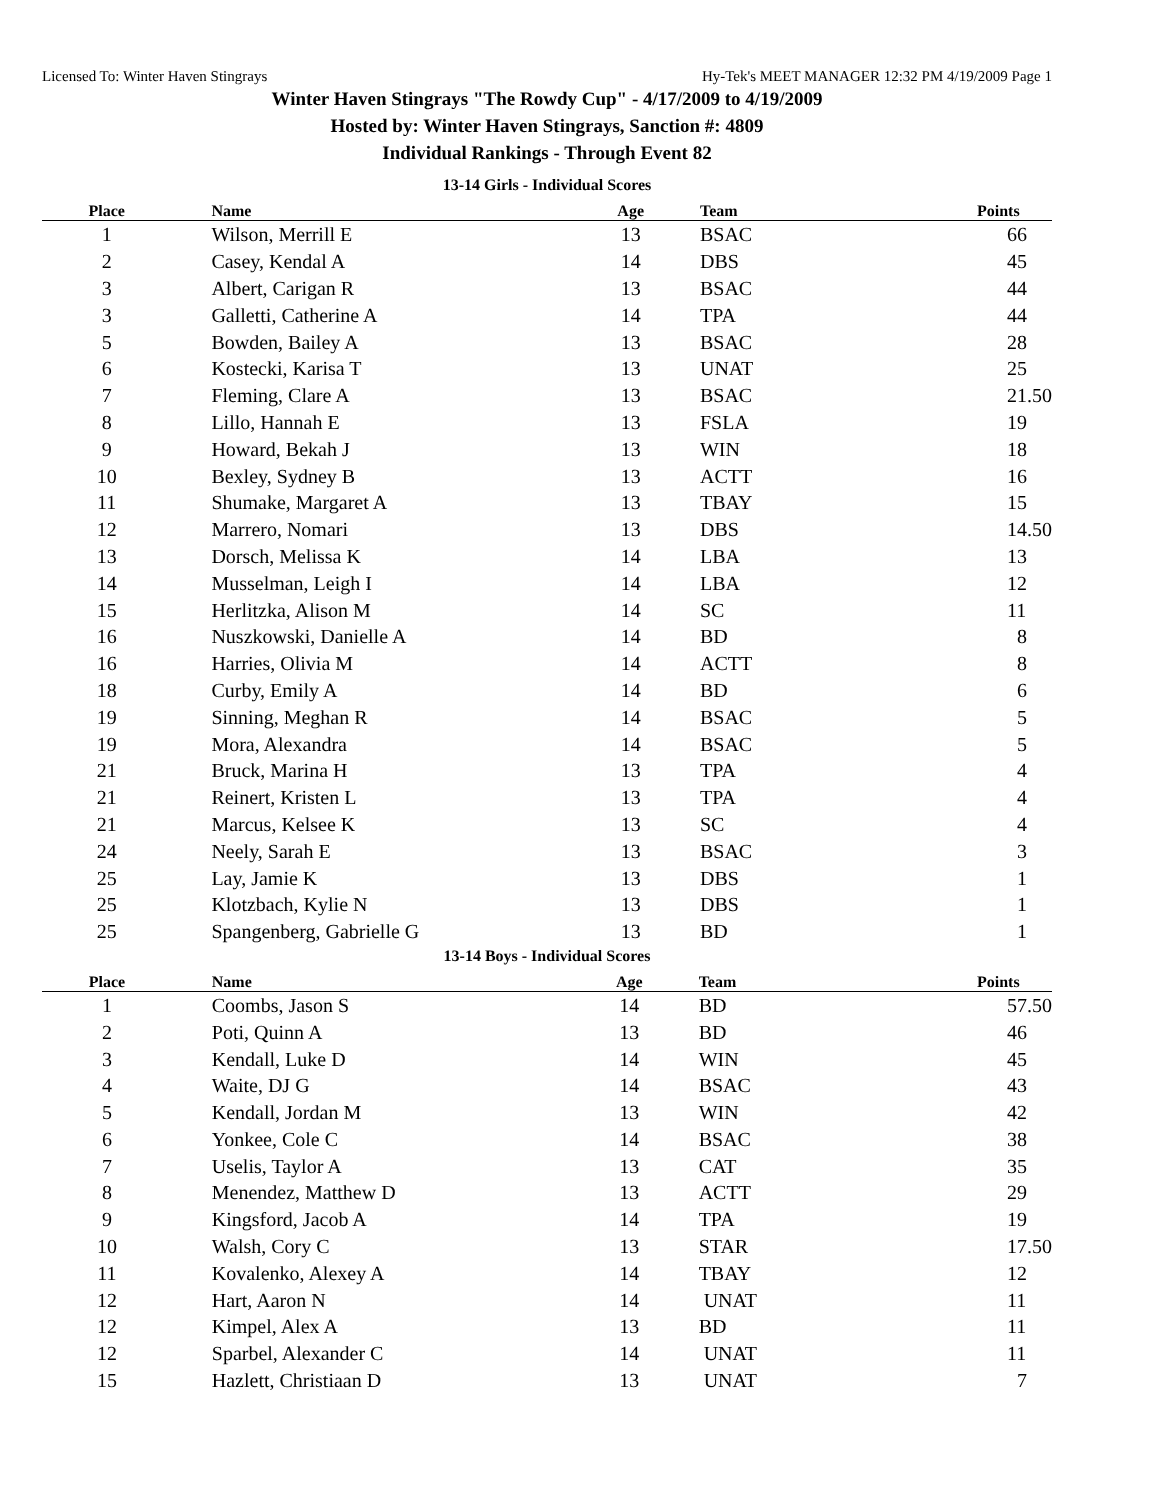Licensed To: Winter Haven Stingrays Hy-Tek's MEET MANAGER 12:32 PM 4/19/2009 Page 1
Winter Haven Stingrays "The Rowdy Cup" - 4/17/2009 to 4/19/2009
Hosted by: Winter Haven Stingrays, Sanction #: 4809
Individual Rankings - Through Event 82
13-14 Girls - Individual Scores
| Place | Name | Age | Team | Points |
| --- | --- | --- | --- | --- |
| 1 | Wilson, Merrill E | 13 | BSAC | 66 |
| 2 | Casey, Kendal A | 14 | DBS | 45 |
| 3 | Albert, Carigan R | 13 | BSAC | 44 |
| 3 | Galletti, Catherine A | 14 | TPA | 44 |
| 5 | Bowden, Bailey A | 13 | BSAC | 28 |
| 6 | Kostecki, Karisa T | 13 | UNAT | 25 |
| 7 | Fleming, Clare A | 13 | BSAC | 21.50 |
| 8 | Lillo, Hannah E | 13 | FSLA | 19 |
| 9 | Howard, Bekah J | 13 | WIN | 18 |
| 10 | Bexley, Sydney B | 13 | ACTT | 16 |
| 11 | Shumake, Margaret A | 13 | TBAY | 15 |
| 12 | Marrero, Nomari | 13 | DBS | 14.50 |
| 13 | Dorsch, Melissa K | 14 | LBA | 13 |
| 14 | Musselman, Leigh I | 14 | LBA | 12 |
| 15 | Herlitzka, Alison M | 14 | SC | 11 |
| 16 | Nuszkowski, Danielle A | 14 | BD | 8 |
| 16 | Harries, Olivia M | 14 | ACTT | 8 |
| 18 | Curby, Emily A | 14 | BD | 6 |
| 19 | Sinning, Meghan R | 14 | BSAC | 5 |
| 19 | Mora, Alexandra | 14 | BSAC | 5 |
| 21 | Bruck, Marina H | 13 | TPA | 4 |
| 21 | Reinert, Kristen L | 13 | TPA | 4 |
| 21 | Marcus, Kelsee K | 13 | SC | 4 |
| 24 | Neely, Sarah E | 13 | BSAC | 3 |
| 25 | Lay, Jamie K | 13 | DBS | 1 |
| 25 | Klotzbach, Kylie N | 13 | DBS | 1 |
| 25 | Spangenberg, Gabrielle G | 13 | BD | 1 |
13-14 Boys - Individual Scores
| Place | Name | Age | Team | Points |
| --- | --- | --- | --- | --- |
| 1 | Coombs, Jason S | 14 | BD | 57.50 |
| 2 | Poti, Quinn A | 13 | BD | 46 |
| 3 | Kendall, Luke D | 14 | WIN | 45 |
| 4 | Waite, DJ G | 14 | BSAC | 43 |
| 5 | Kendall, Jordan M | 13 | WIN | 42 |
| 6 | Yonkee, Cole C | 14 | BSAC | 38 |
| 7 | Uselis, Taylor A | 13 | CAT | 35 |
| 8 | Menendez, Matthew D | 13 | ACTT | 29 |
| 9 | Kingsford, Jacob A | 14 | TPA | 19 |
| 10 | Walsh, Cory C | 13 | STAR | 17.50 |
| 11 | Kovalenko, Alexey A | 14 | TBAY | 12 |
| 12 | Hart, Aaron N | 14 | UNAT | 11 |
| 12 | Kimpel, Alex A | 13 | BD | 11 |
| 12 | Sparbel, Alexander C | 14 | UNAT | 11 |
| 15 | Hazlett, Christiaan D | 13 | UNAT | 7 |